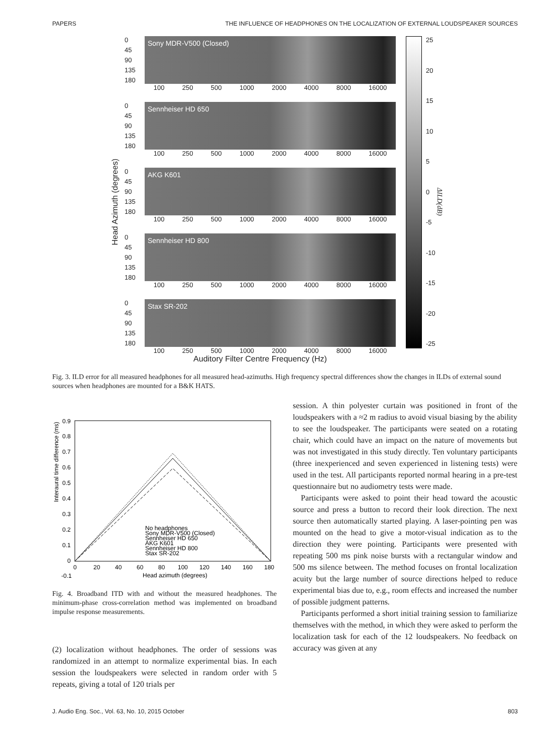PAPERS THE INFLUENCE OF HEADPHONES ON THE LOCALIZATION OF EXTERNAL LOUDSPEAKER SOURCES
Head Azimuth (degrees)
0
45
90
135
180
Sony MDR-V500 (Closed)
100 250 500 1000 2000 4000 8000 16000
0
45
90
135
180
Sennheiser HD 650
100 250 500 1000 2000 4000 8000 16000
0
45
90
135
180
AKG K601
100 250 500 1000 2000 4000 8000 16000
0
45
90
135
180
Sennheiser HD 800
100 250 500 1000 2000 4000 8000 16000
0
45
90
135
180
Stax SR-202
100 250 500 1000 2000 4000 8000 16000
Auditory Filter Centre Frequency (Hz)
25
20
15
10
5
0
-5
-10
-15
-20
-25
ΔILD(dB)
Fig. 3. ILD error for all measured headphones for all measured head-azimuths. High frequency spectral differences show the changes in ILDs of external sound sources when headphones are mounted for a B&K HATS.
Interaural time difference (ms)
0.9
0.8
0.7
0.6
0.5
0.4
0.3
0.2
0.1
0
-0.1
0
20
40
60
80
100
120
140
160
180
Head azimuth (degrees)
No headphones
Sony MDR-V500 (Closed)
Sennheiser HD 650
AKG K601
Sennheiser HD 800
Stax SR-202
Fig. 4. Broadband ITD with and without the measured headphones. The minimum-phase cross-correlation method was implemented on broadband impulse response measurements.
(2) localization without headphones. The order of sessions was randomized in an attempt to normalize experimental bias. In each session the loudspeakers were selected in random order with 5 repeats, giving a total of 120 trials per
session. A thin polyester curtain was positioned in front of the loudspeakers with a ≈2 m radius to avoid visual biasing by the ability to see the loudspeaker. The participants were seated on a rotating chair, which could have an impact on the nature of movements but was not investigated in this study directly. Ten voluntary participants (three inexperienced and seven experienced in listening tests) were used in the test. All participants reported normal hearing in a pre-test questionnaire but no audiometry tests were made.
Participants were asked to point their head toward the acoustic source and press a button to record their look direction. The next source then automatically started playing. A laser-pointing pen was mounted on the head to give a motor-visual indication as to the direction they were pointing. Participants were presented with repeating 500 ms pink noise bursts with a rectangular window and 500 ms silence between. The method focuses on frontal localization acuity but the large number of source directions helped to reduce experimental bias due to, e.g., room effects and increased the number of possible judgment patterns.
Participants performed a short initial training session to familiarize themselves with the method, in which they were asked to perform the localization task for each of the 12 loudspeakers. No feedback on accuracy was given at any
J. Audio Eng. Soc., Vol. 63, No. 10, 2015 October 803